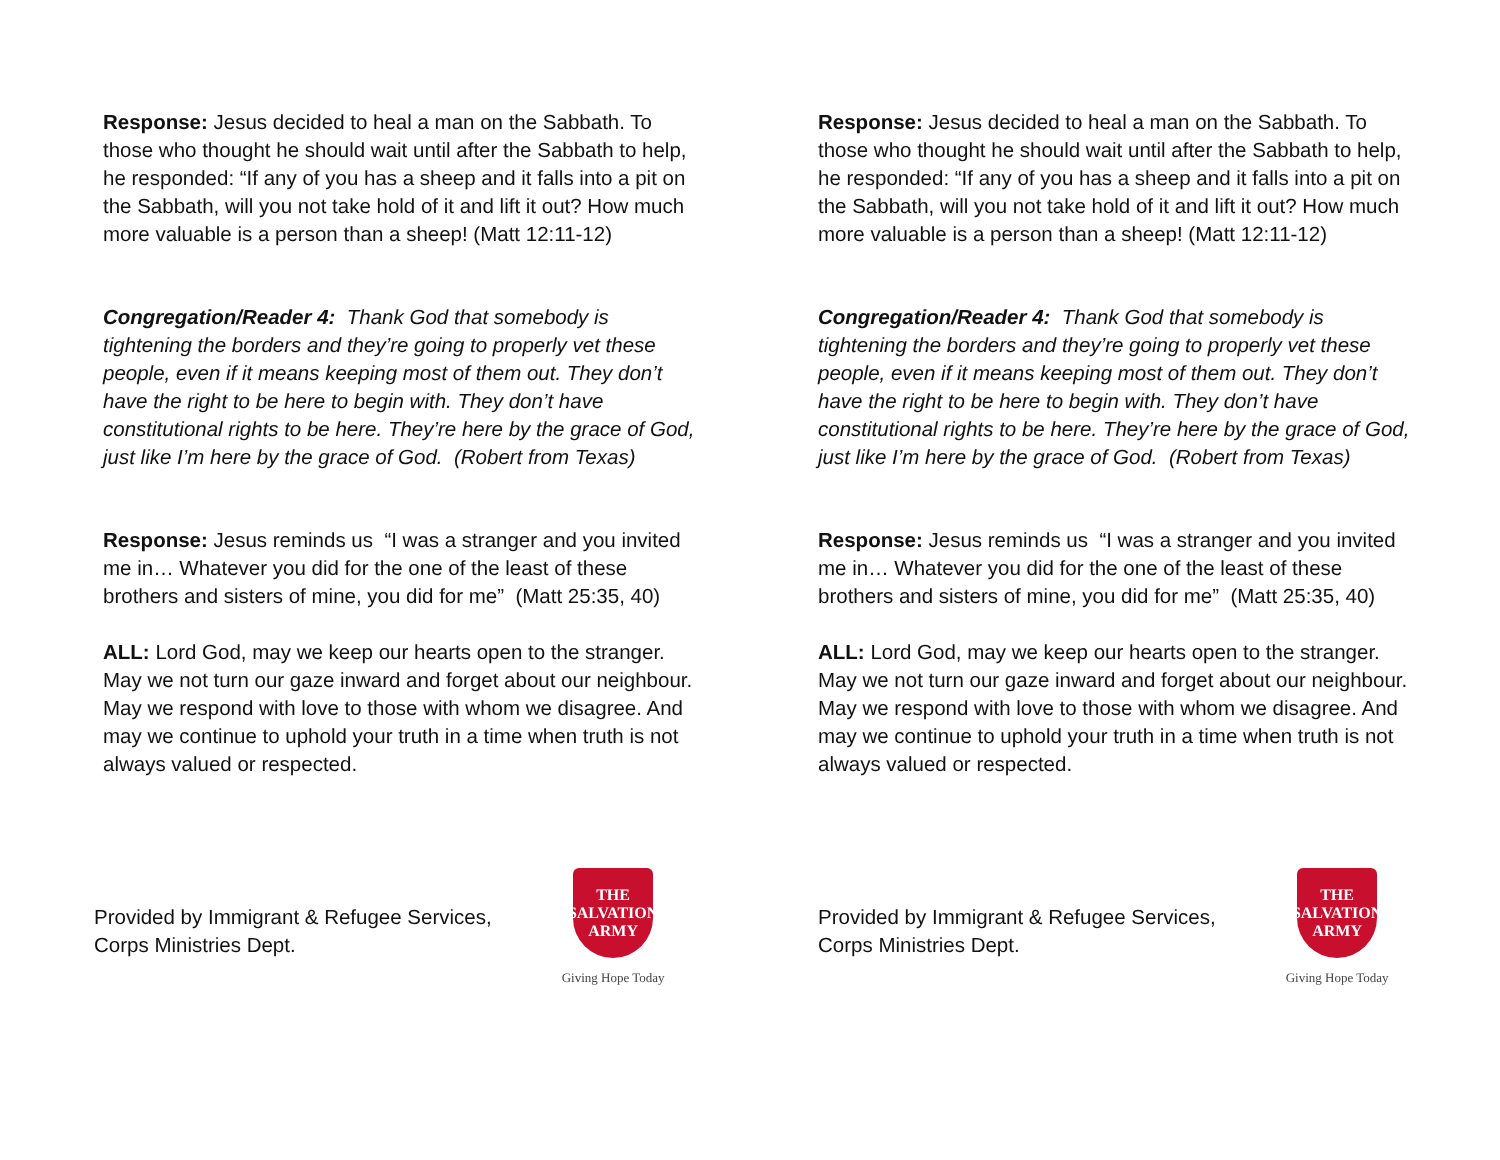Response: Jesus decided to heal a man on the Sabbath. To those who thought he should wait until after the Sabbath to help, he responded: “If any of you has a sheep and it falls into a pit on the Sabbath, will you not take hold of it and lift it out? How much more valuable is a person than a sheep! (Matt 12:11-12)
Congregation/Reader 4: Thank God that somebody is tightening the borders and they’re going to properly vet these people, even if it means keeping most of them out. They don’t have the right to be here to begin with. They don’t have constitutional rights to be here. They’re here by the grace of God, just like I’m here by the grace of God. (Robert from Texas)
Response: Jesus reminds us “I was a stranger and you invited me in… Whatever you did for the one of the least of these brothers and sisters of mine, you did for me” (Matt 25:35, 40)
ALL: Lord God, may we keep our hearts open to the stranger. May we not turn our gaze inward and forget about our neighbour. May we respond with love to those with whom we disagree. And may we continue to uphold your truth in a time when truth is not always valued or respected.
Provided by Immigrant & Refugee Services,
Corps Ministries Dept.
THE
SALVATION
ARMY
Giving Hope Today
Response: Jesus decided to heal a man on the Sabbath. To those who thought he should wait until after the Sabbath to help, he responded: “If any of you has a sheep and it falls into a pit on the Sabbath, will you not take hold of it and lift it out? How much more valuable is a person than a sheep! (Matt 12:11-12)
Congregation/Reader 4: Thank God that somebody is tightening the borders and they’re going to properly vet these people, even if it means keeping most of them out. They don’t have the right to be here to begin with. They don’t have constitutional rights to be here. They’re here by the grace of God, just like I’m here by the grace of God. (Robert from Texas)
Response: Jesus reminds us “I was a stranger and you invited me in… Whatever you did for the one of the least of these brothers and sisters of mine, you did for me” (Matt 25:35, 40)
ALL: Lord God, may we keep our hearts open to the stranger. May we not turn our gaze inward and forget about our neighbour. May we respond with love to those with whom we disagree. And may we continue to uphold your truth in a time when truth is not always valued or respected.
Provided by Immigrant & Refugee Services,
Corps Ministries Dept.
THE
SALVATION
ARMY
Giving Hope Today